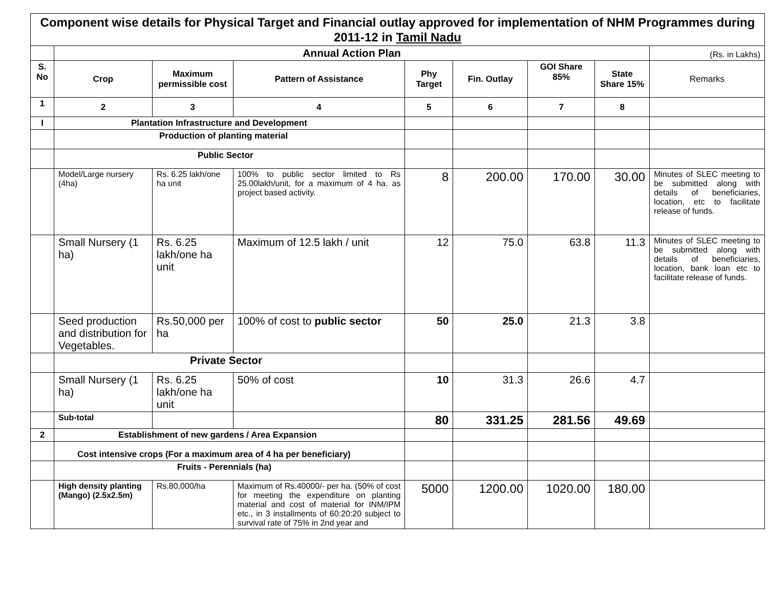| Component wise details for Physical Target and Financial outlay approved for implementation of NHM Programmes during 2011-12 in Tamil Nadu | | | | | | | | |
| | Annual Action Plan | | | | | | | (Rs. in Lakhs) |
| S. No | Crop | Maximum permissible cost | Pattern of Assistance | Phy Target | Fin. Outlay | GOI Share 85% | State Share 15% | Remarks |
| 1 | 2 | 3 | 4 | 5 | 6 | 7 | 8 | |
| I | Plantation Infrastructure and Development | | | | | | | |
| | Production of planting material | | | | | | | |
| | Public Sector | | | | | | | |
| | Model/Large nursery (4ha) | Rs. 6.25 lakh/one ha unit | 100% to public sector limited to Rs 25.00lakh/unit, for a maximum of 4 ha. as project based activity. | 8 | 200.00 | 170.00 | 30.00 | Minutes of SLEC meeting to be submitted along with details of beneficiaries, location, etc to facilitate release of funds. |
| | Small Nursery (1 ha) | Rs. 6.25 lakh/one ha unit | Maximum of 12.5 lakh / unit | 12 | 75.0 | 63.8 | 11.3 | Minutes of SLEC meeting to be submitted along with details of beneficiaries, location, bank loan etc to facilitate release of funds. |
| | Seed production and distribution for Vegetables. | Rs.50,000 per ha | 100% of cost to public sector | 50 | 25.0 | 21.3 | 3.8 | |
| | Private Sector | | | | | | | |
| | Small Nursery (1 ha) | Rs. 6.25 lakh/one ha unit | 50% of cost | 10 | 31.3 | 26.6 | 4.7 | |
| | Sub-total | | | 80 | 331.25 | 281.56 | 49.69 | |
| 2 | Establishment of new gardens / Area Expansion | | | | | | | |
| | Cost intensive crops (For a maximum area of 4 ha per beneficiary) | | | | | | | |
| | Fruits - Perennials (ha) | | | | | | | |
| | High density planting (Mango) (2.5x2.5m) | Rs.80,000/ha | Maximum of Rs.40000/- per ha. (50% of cost for meeting the expenditure on planting material and cost of material for INM/IPM etc., in 3 installments of 60:20:20 subject to survival rate of 75% in 2nd year and | 5000 | 1200.00 | 1020.00 | 180.00 | |